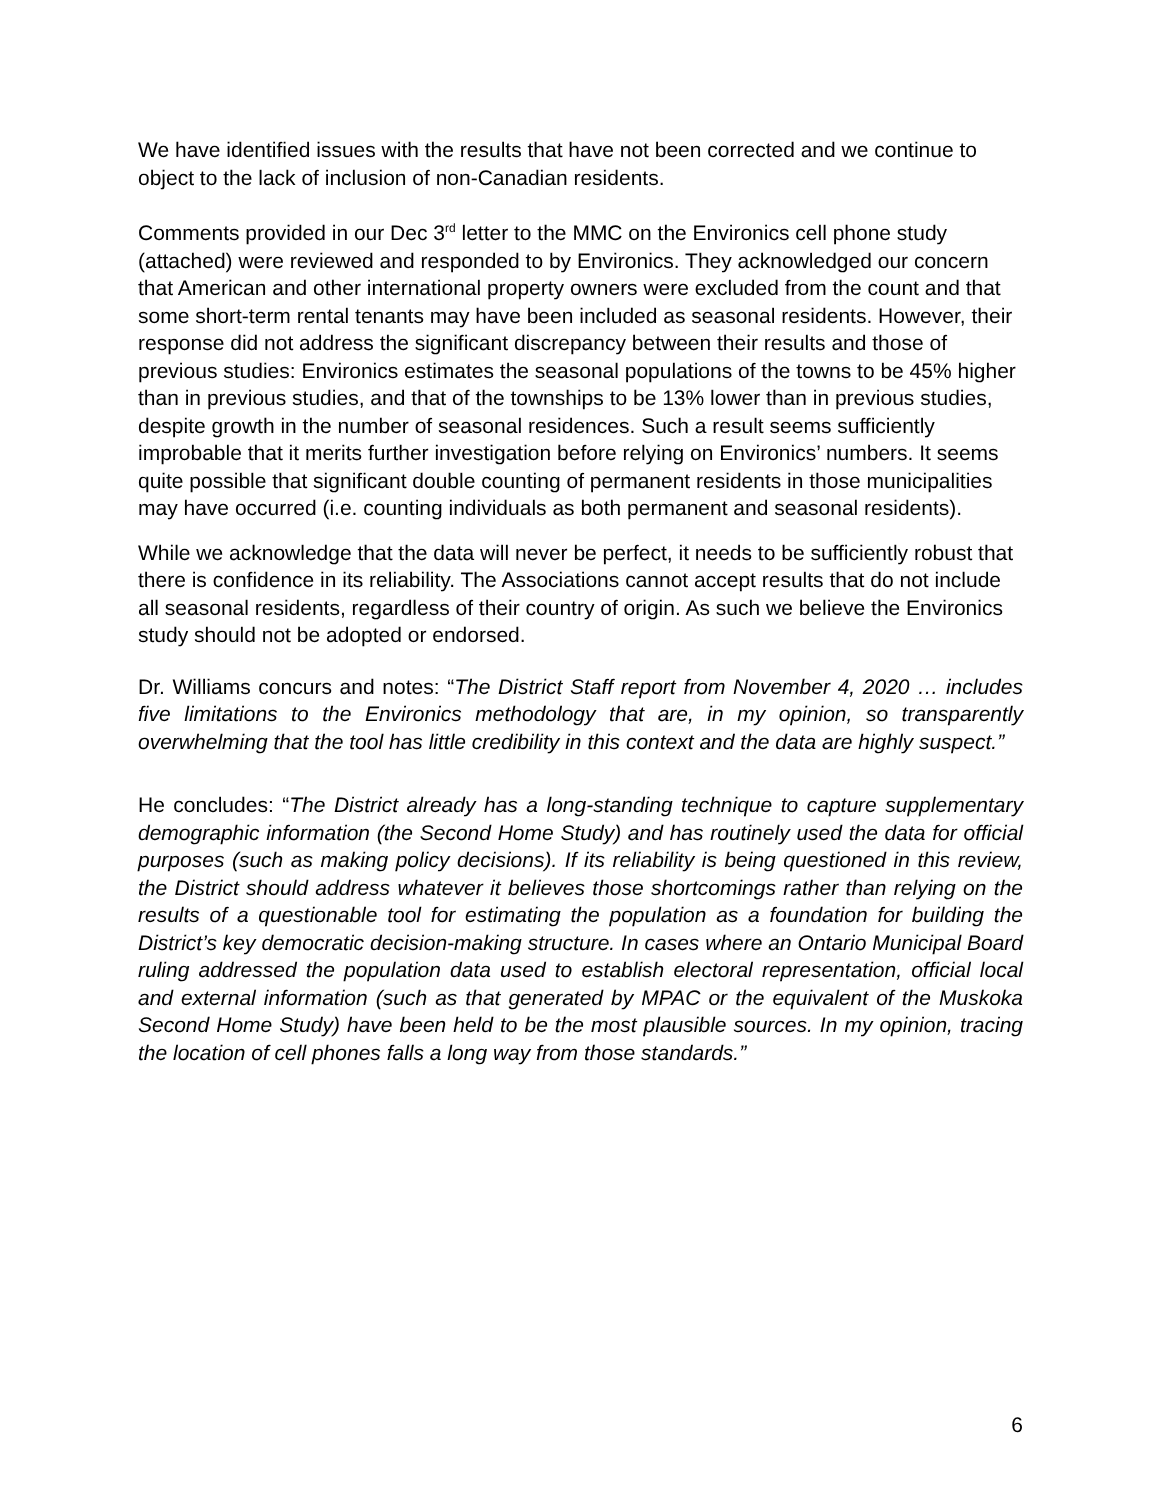We have identified issues with the results that have not been corrected and we continue to object to the lack of inclusion of non-Canadian residents.
Comments provided in our Dec 3<sup>rd</sup> letter to the MMC on the Environics cell phone study (attached) were reviewed and responded to by Environics. They acknowledged our concern that American and other international property owners were excluded from the count and that some short-term rental tenants may have been included as seasonal residents. However, their response did not address the significant discrepancy between their results and those of previous studies: Environics estimates the seasonal populations of the towns to be 45% higher than in previous studies, and that of the townships to be 13% lower than in previous studies, despite growth in the number of seasonal residences. Such a result seems sufficiently improbable that it merits further investigation before relying on Environics’ numbers. It seems quite possible that significant double counting of permanent residents in those municipalities may have occurred (i.e. counting individuals as both permanent and seasonal residents).
While we acknowledge that the data will never be perfect, it needs to be sufficiently robust that there is confidence in its reliability. The Associations cannot accept results that do not include all seasonal residents, regardless of their country of origin. As such we believe the Environics study should not be adopted or endorsed.
Dr. Williams concurs and notes: “The District Staff report from November 4, 2020 … includes five limitations to the Environics methodology that are, in my opinion, so transparently overwhelming that the tool has little credibility in this context and the data are highly suspect.”
He concludes: “The District already has a long-standing technique to capture supplementary demographic information (the Second Home Study) and has routinely used the data for official purposes (such as making policy decisions). If its reliability is being questioned in this review, the District should address whatever it believes those shortcomings rather than relying on the results of a questionable tool for estimating the population as a foundation for building the District’s key democratic decision-making structure. In cases where an Ontario Municipal Board ruling addressed the population data used to establish electoral representation, official local and external information (such as that generated by MPAC or the equivalent of the Muskoka Second Home Study) have been held to be the most plausible sources. In my opinion, tracing the location of cell phones falls a long way from those standards.”
6